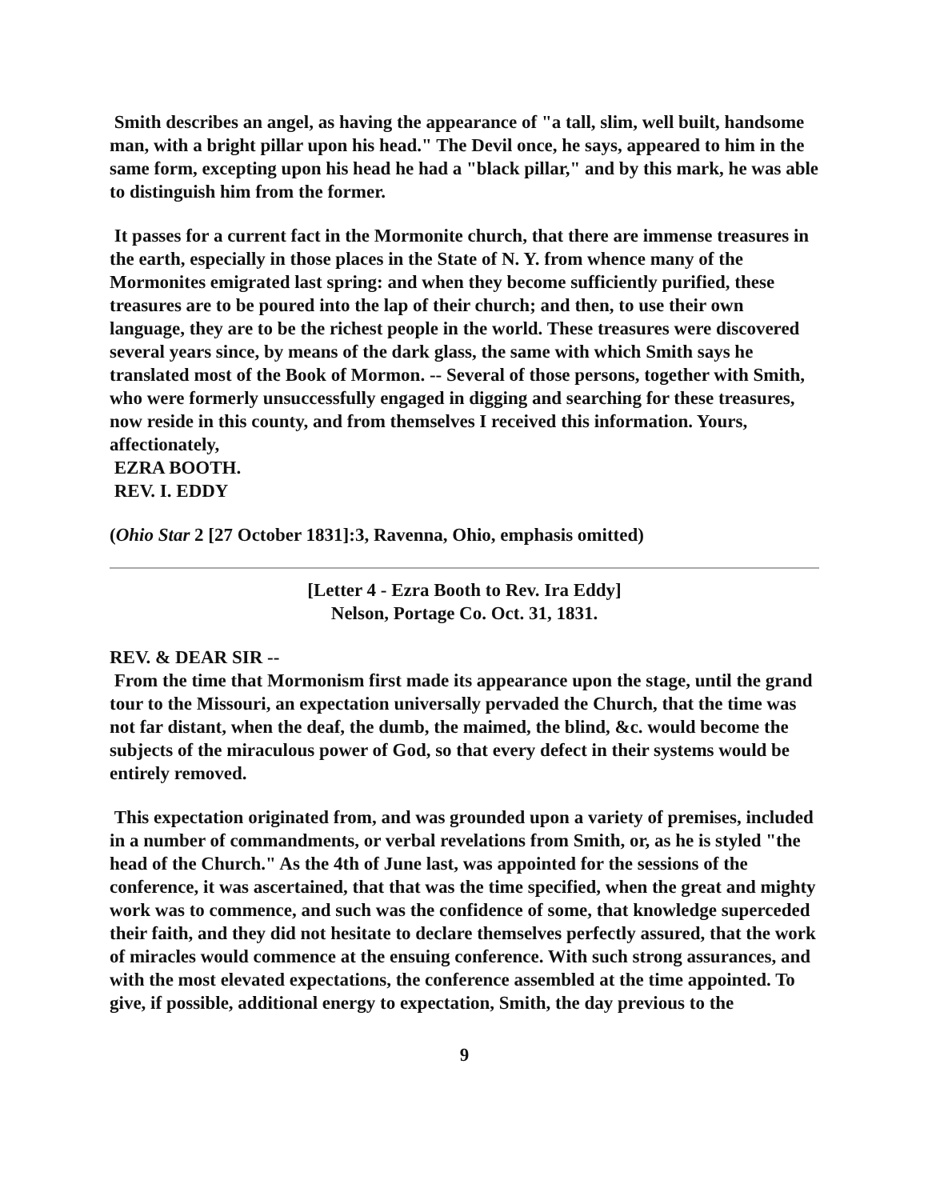Smith describes an angel, as having the appearance of "a tall, slim, well built, handsome man, with a bright pillar upon his head." The Devil once, he says, appeared to him in the same form, excepting upon his head he had a "black pillar," and by this mark, he was able to distinguish him from the former.
It passes for a current fact in the Mormonite church, that there are immense treasures in the earth, especially in those places in the State of N. Y. from whence many of the Mormonites emigrated last spring: and when they become sufficiently purified, these treasures are to be poured into the lap of their church; and then, to use their own language, they are to be the richest people in the world. These treasures were discovered several years since, by means of the dark glass, the same with which Smith says he translated most of the Book of Mormon. -- Several of those persons, together with Smith, who were formerly unsuccessfully engaged in digging and searching for these treasures, now reside in this county, and from themselves I received this information. Yours, affectionately,
EZRA BOOTH.
REV. I. EDDY
(Ohio Star 2 [27 October 1831]:3, Ravenna, Ohio, emphasis omitted)
[Letter 4 - Ezra Booth to Rev. Ira Eddy]
Nelson, Portage Co. Oct. 31, 1831.
REV. & DEAR SIR --
From the time that Mormonism first made its appearance upon the stage, until the grand tour to the Missouri, an expectation universally pervaded the Church, that the time was not far distant, when the deaf, the dumb, the maimed, the blind, &c. would become the subjects of the miraculous power of God, so that every defect in their systems would be entirely removed.
This expectation originated from, and was grounded upon a variety of premises, included in a number of commandments, or verbal revelations from Smith, or, as he is styled "the head of the Church." As the 4th of June last, was appointed for the sessions of the conference, it was ascertained, that that was the time specified, when the great and mighty work was to commence, and such was the confidence of some, that knowledge superceded their faith, and they did not hesitate to declare themselves perfectly assured, that the work of miracles would commence at the ensuing conference. With such strong assurances, and with the most elevated expectations, the conference assembled at the time appointed. To give, if possible, additional energy to expectation, Smith, the day previous to the
9